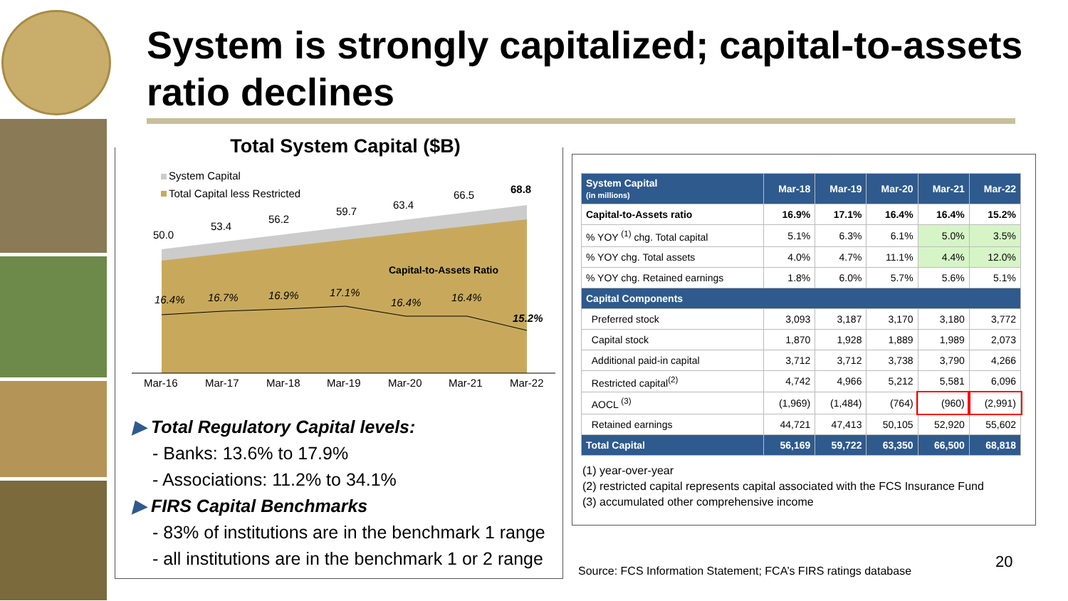System is strongly capitalized; capital-to-assets ratio declines
Total System Capital ($B)
System Capital
Total Capital less Restricted
50.0
53.4
56.2
59.7
63.4
66.5
68.8
Capital-to-Assets Ratio
16.4%
16.7%
16.9%
17.1%
16.4%
16.4%
15.2%
Mar-16
Mar-17
Mar-18
Mar-19
Mar-20
Mar-21
Mar-22
▶ Total Regulatory Capital levels:
- Banks: 13.6% to 17.9%
- Associations: 11.2% to 34.1%
▶ FIRS Capital Benchmarks
- 83% of institutions are in the benchmark 1 range
- all institutions are in the benchmark 1 or 2 range
| System Capital (in millions) | Mar-18 | Mar-19 | Mar-20 | Mar-21 | Mar-22 |
| --- | --- | --- | --- | --- | --- |
| Capital-to-Assets ratio | 16.9% | 17.1% | 16.4% | 16.4% | 15.2% |
| % YOY <sup>(1)</sup> chg. Total capital | 5.1% | 6.3% | 6.1% | 5.0% | 3.5% |
| % YOY chg. Total assets | 4.0% | 4.7% | 11.1% | 4.4% | 12.0% |
| % YOY chg. Retained earnings | 1.8% | 6.0% | 5.7% | 5.6% | 5.1% |
| Capital Components | | | | | |
| Preferred stock | 3,093 | 3,187 | 3,170 | 3,180 | 3,772 |
| Capital stock | 1,870 | 1,928 | 1,889 | 1,989 | 2,073 |
| Additional paid-in capital | 3,712 | 3,712 | 3,738 | 3,790 | 4,266 |
| Restricted capital<sup>(2)</sup> | 4,742 | 4,966 | 5,212 | 5,581 | 6,096 |
| AOCL <sup>(3)</sup> | (1,969) | (1,484) | (764) | (960) | (2,991) |
| Retained earnings | 44,721 | 47,413 | 50,105 | 52,920 | 55,602 |
| Total Capital | 56,169 | 59,722 | 63,350 | 66,500 | 68,818 |
(1) year-over-year
(2) restricted capital represents capital associated with the FCS Insurance Fund
(3) accumulated other comprehensive income
Source: FCS Information Statement; FCA’s FIRS ratings database
20